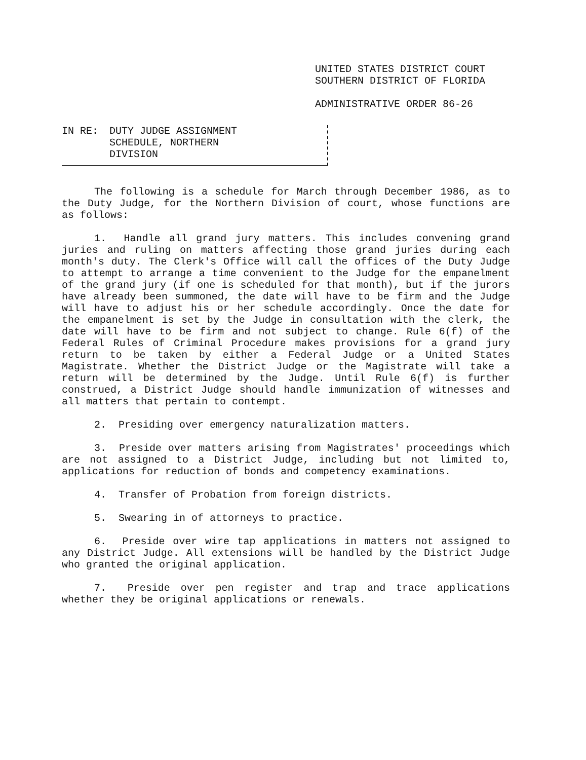UNITED STATES DISTRICT COURT
SOUTHERN DISTRICT OF FLORIDA
ADMINISTRATIVE ORDER 86-26
IN RE: DUTY JUDGE ASSIGNMENT
SCHEDULE, NORTHERN
DIVISION
The following is a schedule for March through December 1986, as to the Duty Judge, for the Northern Division of court, whose functions are as follows:
1. Handle all grand jury matters. This includes convening grand juries and ruling on matters affecting those grand juries during each month's duty. The Clerk's Office will call the offices of the Duty Judge to attempt to arrange a time convenient to the Judge for the empanelment of the grand jury (if one is scheduled for that month), but if the jurors have already been summoned, the date will have to be firm and the Judge will have to adjust his or her schedule accordingly. Once the date for the empanelment is set by the Judge in consultation with the clerk, the date will have to be firm and not subject to change. Rule 6(f) of the Federal Rules of Criminal Procedure makes provisions for a grand jury return to be taken by either a Federal Judge or a United States Magistrate. Whether the District Judge or the Magistrate will take a return will be determined by the Judge. Until Rule 6(f) is further construed, a District Judge should handle immunization of witnesses and all matters that pertain to contempt.
2. Presiding over emergency naturalization matters.
3. Preside over matters arising from Magistrates' proceedings which are not assigned to a District Judge, including but not limited to, applications for reduction of bonds and competency examinations.
4. Transfer of Probation from foreign districts.
5. Swearing in of attorneys to practice.
6. Preside over wire tap applications in matters not assigned to any District Judge. All extensions will be handled by the District Judge who granted the original application.
7. Preside over pen register and trap and trace applications whether they be original applications or renewals.